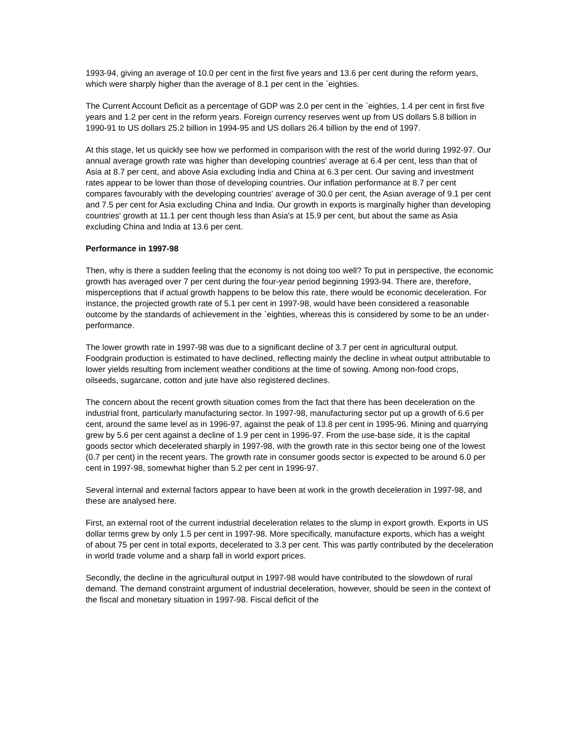1993-94, giving an average of 10.0 per cent in the first five years and 13.6 per cent during the reform years, which were sharply higher than the average of 8.1 per cent in the `eighties.
The Current Account Deficit as a percentage of GDP was 2.0 per cent in the `eighties, 1.4 per cent in first five years and 1.2 per cent in the reform years. Foreign currency reserves went up from US dollars 5.8 billion in 1990-91 to US dollars 25.2 billion in 1994-95 and US dollars 26.4 billion by the end of 1997.
At this stage, let us quickly see how we performed in comparison with the rest of the world during 1992-97. Our annual average growth rate was higher than developing countries' average at 6.4 per cent, less than that of Asia at 8.7 per cent, and above Asia excluding India and China at 6.3 per cent. Our saving and investment rates appear to be lower than those of developing countries. Our inflation performance at 8.7 per cent compares favourably with the developing countries' average of 30.0 per cent, the Asian average of 9.1 per cent and 7.5 per cent for Asia excluding China and India. Our growth in exports is marginally higher than developing countries' growth at 11.1 per cent though less than Asia's at 15.9 per cent, but about the same as Asia excluding China and India at 13.6 per cent.
Performance in 1997-98
Then, why is there a sudden feeling that the economy is not doing too well? To put in perspective, the economic growth has averaged over 7 per cent during the four-year period beginning 1993-94. There are, therefore, misperceptions that if actual growth happens to be below this rate, there would be economic deceleration. For instance, the projected growth rate of 5.1 per cent in 1997-98, would have been considered a reasonable outcome by the standards of achievement in the `eighties, whereas this is considered by some to be an under-performance.
The lower growth rate in 1997-98 was due to a significant decline of 3.7 per cent in agricultural output. Foodgrain production is estimated to have declined, reflecting mainly the decline in wheat output attributable to lower yields resulting from inclement weather conditions at the time of sowing. Among non-food crops, oilseeds, sugarcane, cotton and jute have also registered declines.
The concern about the recent growth situation comes from the fact that there has been deceleration on the industrial front, particularly manufacturing sector. In 1997-98, manufacturing sector put up a growth of 6.6 per cent, around the same level as in 1996-97, against the peak of 13.8 per cent in 1995-96. Mining and quarrying grew by 5.6 per cent against a decline of 1.9 per cent in 1996-97. From the use-base side, it is the capital goods sector which decelerated sharply in 1997-98, with the growth rate in this sector being one of the lowest (0.7 per cent) in the recent years. The growth rate in consumer goods sector is expected to be around 6.0 per cent in 1997-98, somewhat higher than 5.2 per cent in 1996-97.
Several internal and external factors appear to have been at work in the growth deceleration in 1997-98, and these are analysed here.
First, an external root of the current industrial deceleration relates to the slump in export growth. Exports in US dollar terms grew by only 1.5 per cent in 1997-98. More specifically, manufacture exports, which has a weight of about 75 per cent in total exports, decelerated to 3.3 per cent. This was partly contributed by the deceleration in world trade volume and a sharp fall in world export prices.
Secondly, the decline in the agricultural output in 1997-98 would have contributed to the slowdown of rural demand. The demand constraint argument of industrial deceleration, however, should be seen in the context of the fiscal and monetary situation in 1997-98. Fiscal deficit of the